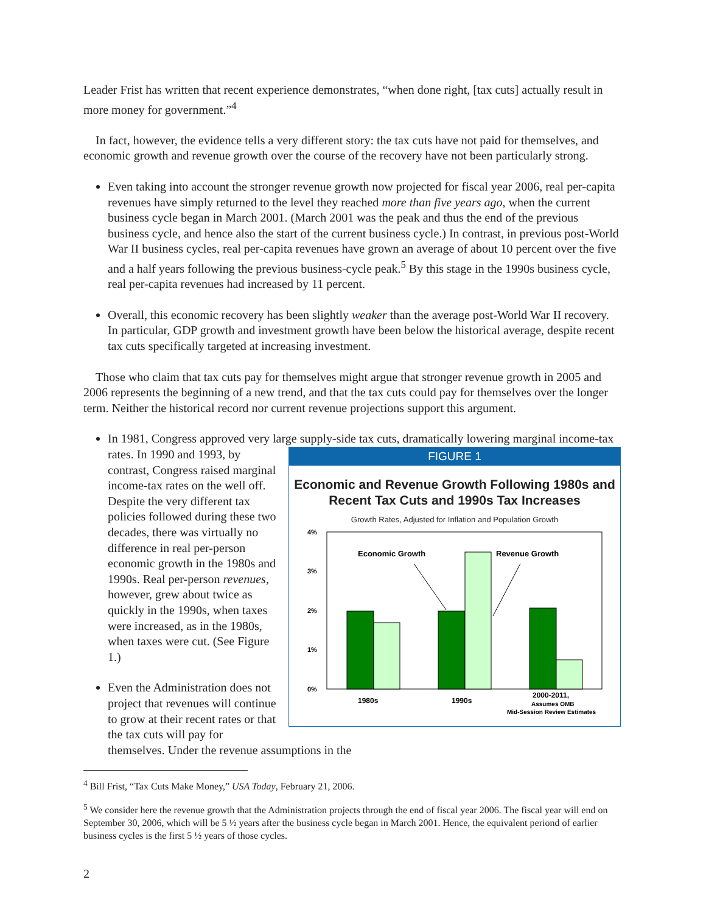Leader Frist has written that recent experience demonstrates, “when done right, [tax cuts] actually result in more money for government.”<sup>4</sup>
In fact, however, the evidence tells a very different story: the tax cuts have not paid for themselves, and economic growth and revenue growth over the course of the recovery have not been particularly strong.
Even taking into account the stronger revenue growth now projected for fiscal year 2006, real per-capita revenues have simply returned to the level they reached more than five years ago, when the current business cycle began in March 2001. (March 2001 was the peak and thus the end of the previous business cycle, and hence also the start of the current business cycle.) In contrast, in previous post-World War II business cycles, real per-capita revenues have grown an average of about 10 percent over the five and a half years following the previous business-cycle peak.<sup>5</sup> By this stage in the 1990s business cycle, real per-capita revenues had increased by 11 percent.
Overall, this economic recovery has been slightly weaker than the average post-World War II recovery. In particular, GDP growth and investment growth have been below the historical average, despite recent tax cuts specifically targeted at increasing investment.
Those who claim that tax cuts pay for themselves might argue that stronger revenue growth in 2005 and 2006 represents the beginning of a new trend, and that the tax cuts could pay for themselves over the longer term. Neither the historical record nor current revenue projections support this argument.
In 1981, Congress approved very large supply-side tax cuts, dramatically lowering marginal
FIGURE 1
Economic and Revenue Growth Following 1980s and Recent Tax Cuts and 1990s Tax Increases
Growth Rates, Adjusted for Inflation and Population Growth
4%
3%
2%
1%
0%
Economic Growth
Revenue Growth
1980s
1990s
2000-2011,
Assumes OMB
Mid-Session Review Estimates
income-tax rates. In 1990 and 1993, by contrast, Congress raised marginal income-tax rates on the well off. Despite the very different tax policies followed during these two decades, there was virtually no difference in real per-person economic growth in the 1980s and 1990s. Real per-person revenues, however, grew about twice as quickly in the 1990s, when taxes were increased, as in the 1980s, when taxes were cut. (See Figure 1.)
Even the Administration does not project that revenues will continue to grow at their recent rates or that the tax cuts will pay for themselves. Under the revenue assumptions in the
<sup>4</sup> Bill Frist, “Tax Cuts Make Money,” USA Today, February 21, 2006.
<sup>5</sup> We consider here the revenue growth that the Administration projects through the end of fiscal year 2006. The fiscal year will end on September 30, 2006, which will be 5 ½ years after the business cycle began in March 2001. Hence, the equivalent periond of earlier business cycles is the first 5 ½ years of those cycles.
2